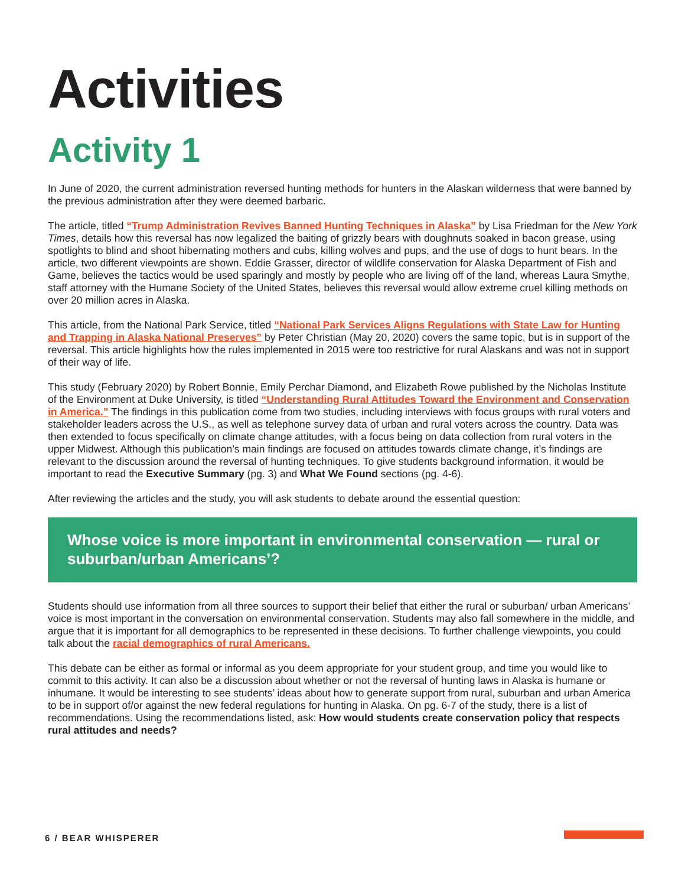Activities
Activity 1
In June of 2020, the current administration reversed hunting methods for hunters in the Alaskan wilderness that were banned by the previous administration after they were deemed barbaric.
The article, titled “Trump Administration Revives Banned Hunting Techniques in Alaska” by Lisa Friedman for the New York Times, details how this reversal has now legalized the baiting of grizzly bears with doughnuts soaked in bacon grease, using spotlights to blind and shoot hibernating mothers and cubs, killing wolves and pups, and the use of dogs to hunt bears. In the article, two different viewpoints are shown. Eddie Grasser, director of wildlife conservation for Alaska Department of Fish and Game, believes the tactics would be used sparingly and mostly by people who are living off of the land, whereas Laura Smythe, staff attorney with the Humane Society of the United States, believes this reversal would allow extreme cruel killing methods on over 20 million acres in Alaska.
This article, from the National Park Service, titled “National Park Services Aligns Regulations with State Law for Hunting and Trapping in Alaska National Preserves” by Peter Christian (May 20, 2020) covers the same topic, but is in support of the reversal. This article highlights how the rules implemented in 2015 were too restrictive for rural Alaskans and was not in support of their way of life.
This study (February 2020) by Robert Bonnie, Emily Perchar Diamond, and Elizabeth Rowe published by the Nicholas Institute of the Environment at Duke University, is titled “Understanding Rural Attitudes Toward the Environment and Conservation in America.” The findings in this publication come from two studies, including interviews with focus groups with rural voters and stakeholder leaders across the U.S., as well as telephone survey data of urban and rural voters across the country. Data was then extended to focus specifically on climate change attitudes, with a focus being on data collection from rural voters in the upper Midwest. Although this publication’s main findings are focused on attitudes towards climate change, it’s findings are relevant to the discussion around the reversal of hunting techniques. To give students background information, it would be important to read the Executive Summary (pg. 3) and What We Found sections (pg. 4-6).
After reviewing the articles and the study, you will ask students to debate around the essential question:
Whose voice is more important in environmental conservation — rural or suburban/urban Americans’?
Students should use information from all three sources to support their belief that either the rural or suburban/ urban Americans’ voice is most important in the conversation on environmental conservation. Students may also fall somewhere in the middle, and argue that it is important for all demographics to be represented in these decisions. To further challenge viewpoints, you could talk about the racial demographics of rural Americans.
This debate can be either as formal or informal as you deem appropriate for your student group, and time you would like to commit to this activity. It can also be a discussion about whether or not the reversal of hunting laws in Alaska is humane or inhumane. It would be interesting to see students’ ideas about how to generate support from rural, suburban and urban America to be in support of/or against the new federal regulations for hunting in Alaska. On pg. 6-7 of the study, there is a list of recommendations. Using the recommendations listed, ask: How would students create conservation policy that respects rural attitudes and needs?
6 / BEAR WHISPERER